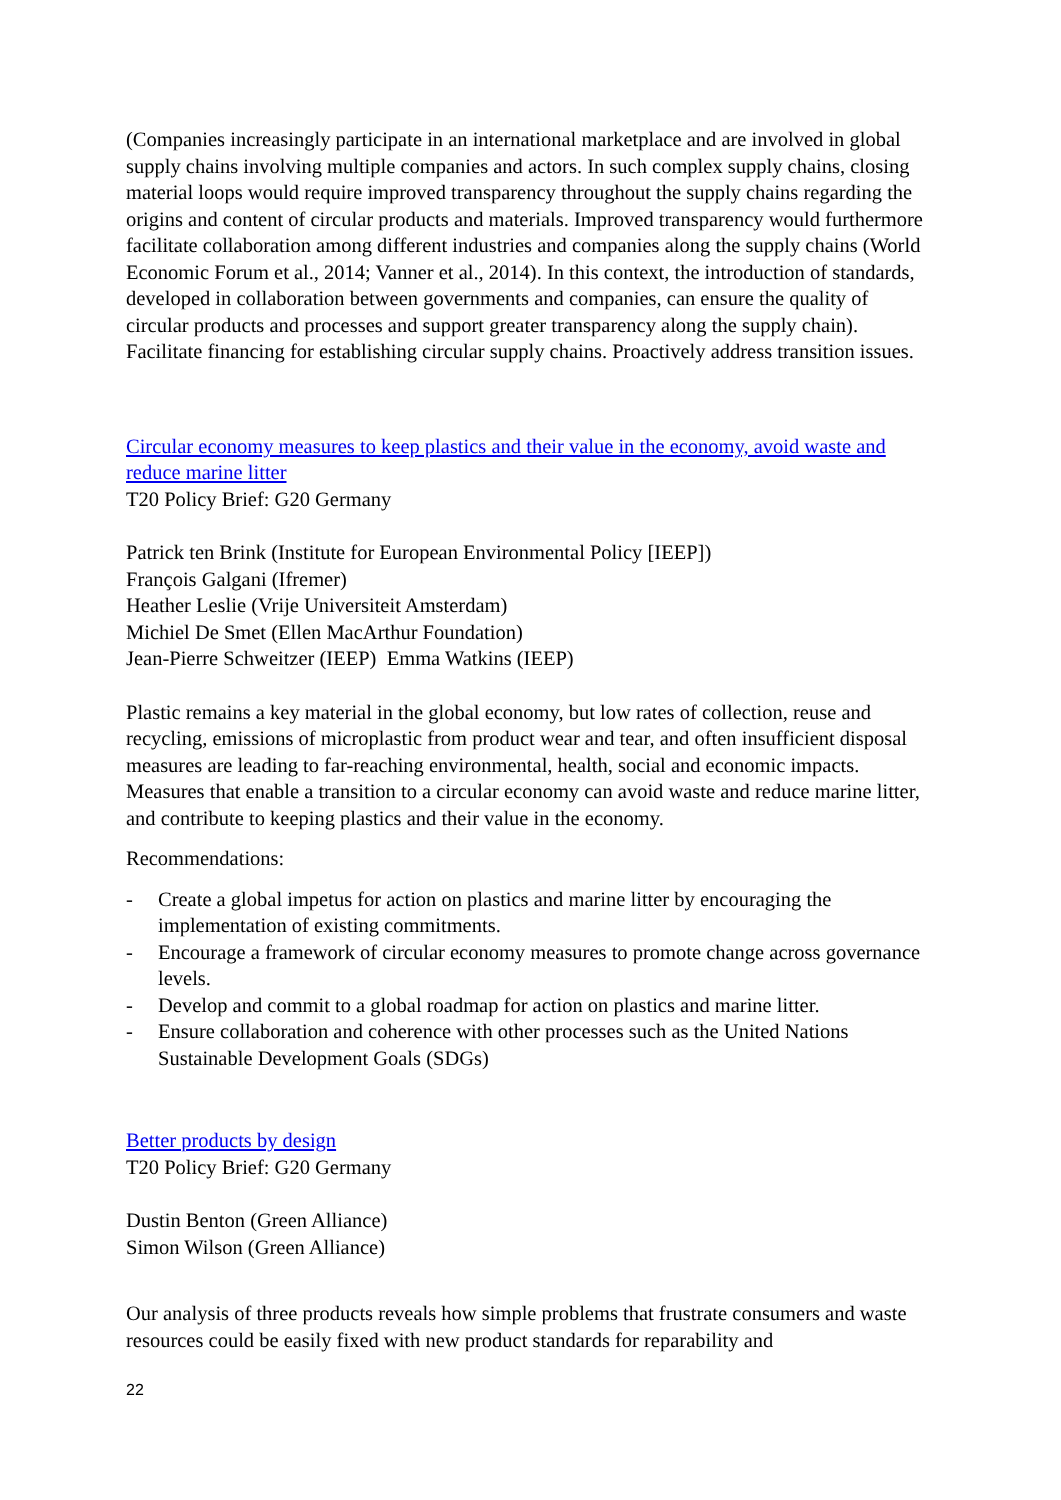(Companies increasingly participate in an international marketplace and are involved in global supply chains involving multiple companies and actors. In such complex supply chains, closing material loops would require improved transparency throughout the supply chains regarding the origins and content of circular products and materials. Improved transparency would furthermore facilitate collaboration among different industries and companies along the supply chains (World Economic Forum et al., 2014; Vanner et al., 2014). In this context, the introduction of standards, developed in collaboration between governments and companies, can ensure the quality of circular products and processes and support greater transparency along the supply chain). Facilitate financing for establishing circular supply chains. Proactively address transition issues.
Circular economy measures to keep plastics and their value in the economy, avoid waste and reduce marine litter
T20 Policy Brief: G20 Germany
Patrick ten Brink (Institute for European Environmental Policy [IEEP])
François Galgani (Ifremer)
Heather Leslie (Vrije Universiteit Amsterdam)
Michiel De Smet (Ellen MacArthur Foundation)
Jean-Pierre Schweitzer (IEEP) Emma Watkins (IEEP)
Plastic remains a key material in the global economy, but low rates of collection, reuse and recycling, emissions of microplastic from product wear and tear, and often insufficient disposal measures are leading to far-reaching environmental, health, social and economic impacts. Measures that enable a transition to a circular economy can avoid waste and reduce marine litter, and contribute to keeping plastics and their value in the economy.
Recommendations:
- Create a global impetus for action on plastics and marine litter by encouraging the implementation of existing commitments.
- Encourage a framework of circular economy measures to promote change across governance levels.
- Develop and commit to a global roadmap for action on plastics and marine litter.
- Ensure collaboration and coherence with other processes such as the United Nations Sustainable Development Goals (SDGs)
Better products by design
T20 Policy Brief: G20 Germany
Dustin Benton (Green Alliance)
Simon Wilson (Green Alliance)
Our analysis of three products reveals how simple problems that frustrate consumers and waste resources could be easily fixed with new product standards for reparability and
22